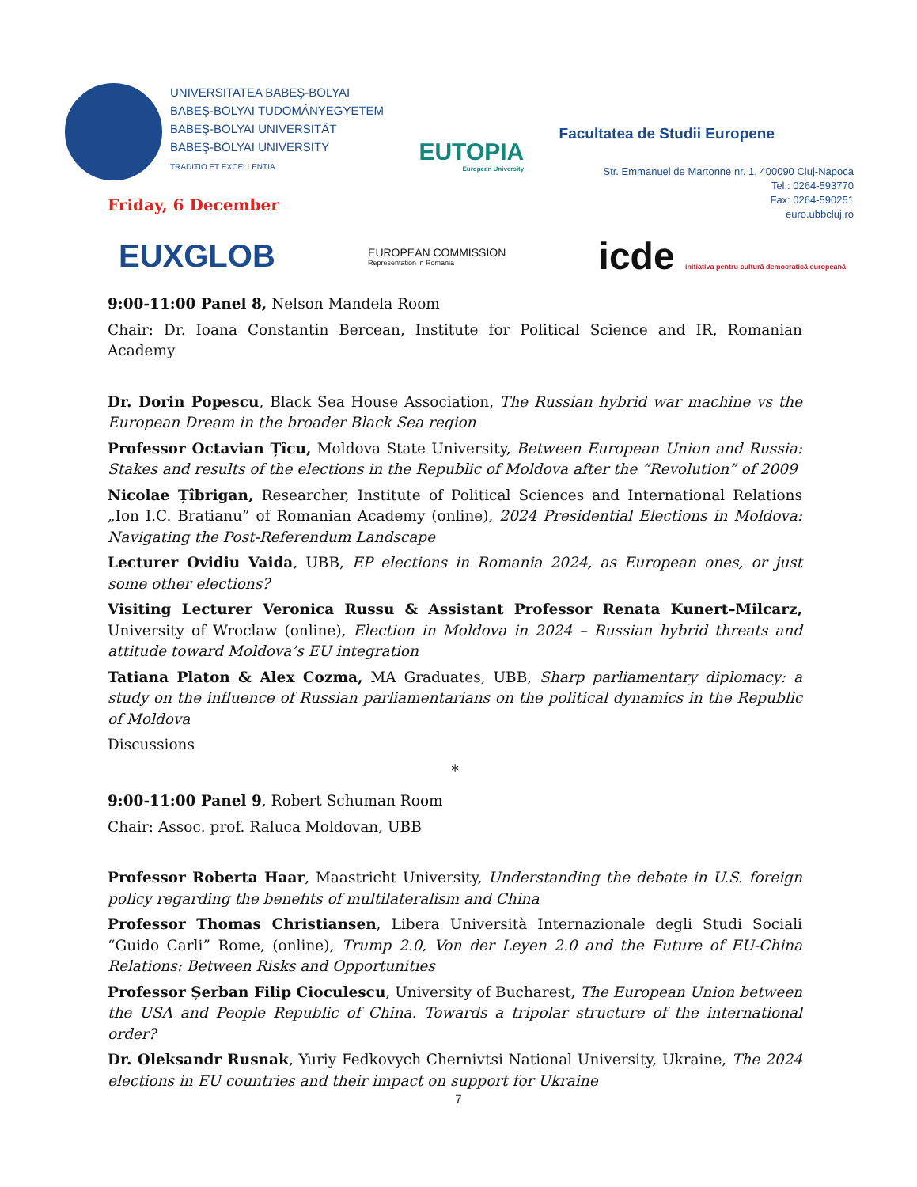UNIVERSITATEA BABEŞ-BOLYAI
BABEŞ-BOLYAI TUDOMÁNYEGYETEM
BABEŞ-BOLYAI UNIVERSITÄT
BABEŞ-BOLYAI UNIVERSITY
TRADITIO ET EXCELLENTIA
EUTOPIA
European University
Facultatea de Studii Europene
Str. Emmanuel de Martonne nr. 1, 400090 Cluj-Napoca
Tel.: 0264-593770
Fax: 0264-590251
euro.ubbcluj.ro
Friday, 6 December
EUXGLOB
EUROPEAN COMMISSION
Representation in Romania
icde inițiativa pentru cultură democratică europeană
9:00-11:00 Panel 8, Nelson Mandela Room
Chair: Dr. Ioana Constantin Bercean, Institute for Political Science and IR, Romanian Academy
Dr. Dorin Popescu, Black Sea House Association, The Russian hybrid war machine vs the European Dream in the broader Black Sea region
Professor Octavian Țîcu, Moldova State University, Between European Union and Russia: Stakes and results of the elections in the Republic of Moldova after the “Revolution” of 2009
Nicolae Țîbrigan, Researcher, Institute of Political Sciences and International Relations „Ion I.C. Bratianu” of Romanian Academy (online), 2024 Presidential Elections in Moldova: Navigating the Post-Referendum Landscape
Lecturer Ovidiu Vaida, UBB, EP elections in Romania 2024, as European ones, or just some other elections?
Visiting Lecturer Veronica Russu & Assistant Professor Renata Kunert–Milcarz, University of Wroclaw (online), Election in Moldova in 2024 – Russian hybrid threats and attitude toward Moldova’s EU integration
Tatiana Platon & Alex Cozma, MA Graduates, UBB, Sharp parliamentary diplomacy: a study on the influence of Russian parliamentarians on the political dynamics in the Republic of Moldova
Discussions
*
9:00-11:00 Panel 9, Robert Schuman Room
Chair: Assoc. prof. Raluca Moldovan, UBB
Professor Roberta Haar, Maastricht University, Understanding the debate in U.S. foreign policy regarding the benefits of multilateralism and China
Professor Thomas Christiansen, Libera Università Internazionale degli Studi Sociali “Guido Carli” Rome, (online), Trump 2.0, Von der Leyen 2.0 and the Future of EU-China Relations: Between Risks and Opportunities
Professor Șerban Filip Cioculescu, University of Bucharest, The European Union between the USA and People Republic of China. Towards a tripolar structure of the international order?
Dr. Oleksandr Rusnak, Yuriy Fedkovych Chernivtsi National University, Ukraine, The 2024 elections in EU countries and their impact on support for Ukraine
7